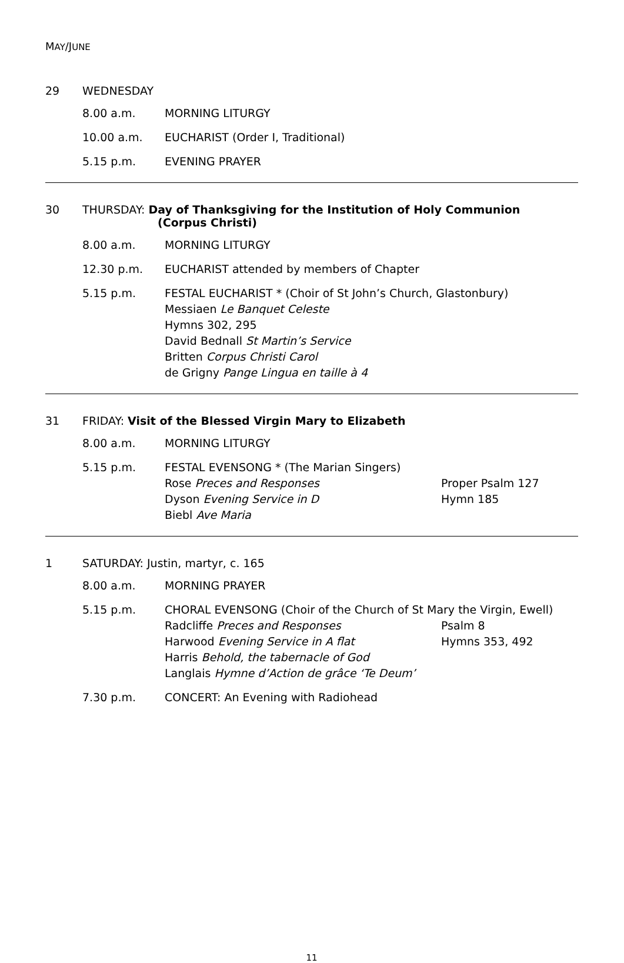MAY/JUNE
29 WEDNESDAY
8.00 a.m. MORNING LITURGY
10.00 a.m. EUCHARIST (Order I, Traditional)
5.15 p.m. EVENING PRAYER
30 THURSDAY: Day of Thanksgiving for the Institution of Holy Communion
(Corpus Christi)
8.00 a.m. MORNING LITURGY
12.30 p.m. EUCHARIST attended by members of Chapter
5.15 p.m. FESTAL EUCHARIST * (Choir of St John’s Church, Glastonbury)
Messiaen Le Banquet Celeste
Hymns 302, 295
David Bednall St Martin’s Service
Britten Corpus Christi Carol
de Grigny Pange Lingua en taille à 4
31 FRIDAY: Visit of the Blessed Virgin Mary to Elizabeth
8.00 a.m. MORNING LITURGY
5.15 p.m. FESTAL EVENSONG * (The Marian Singers)
Rose Preces and Responses Proper Psalm 127
Dyson Evening Service in D Hymn 185
Biebl Ave Maria
1 SATURDAY: Justin, martyr, c. 165
8.00 a.m. MORNING PRAYER
5.15 p.m. CHORAL EVENSONG (Choir of the Church of St Mary the Virgin, Ewell)
Radcliffe Preces and Responses Psalm 8
Harwood Evening Service in A flat Hymns 353, 492
Harris Behold, the tabernacle of God
Langlais Hymne d’Action de grâce ‘Te Deum’
7.30 p.m. CONCERT: An Evening with Radiohead
11